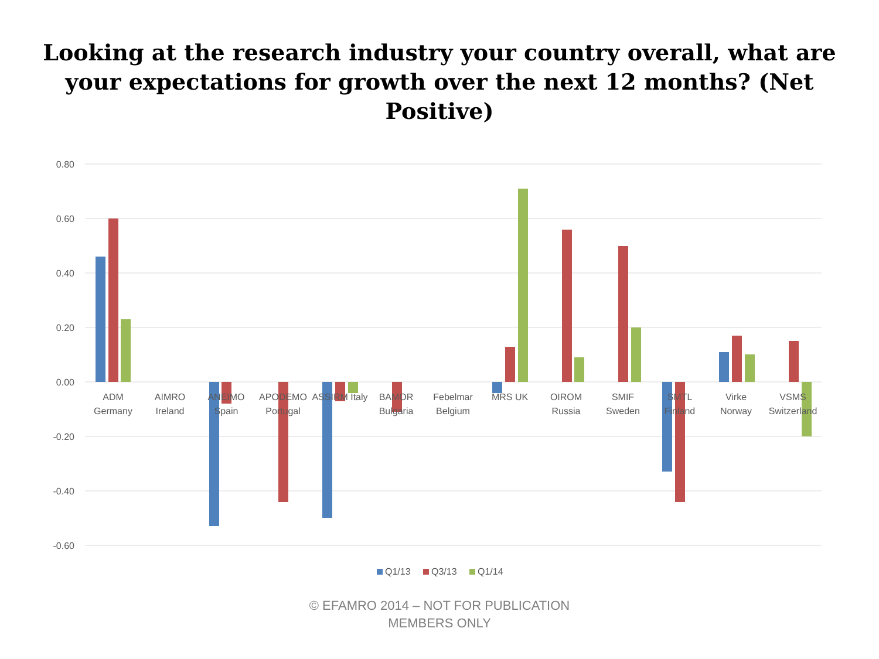Looking at the research industry your country overall, what are your expectations for growth over the next 12 months? (Net Positive)
0.80
0.60
0.40
0.20
0.00
-0.20
-0.40
-0.60
ADM
Germany
AIMRO
Ireland
ANEIMO
Spain
APODEMO
Portugal
ASSIRM Italy
BAMOR
Bulgaria
Febelmar
Belgium
MRS UK
OIROM
Russia
SMIF
Sweden
SMTL
Finland
Virke
Norway
VSMS
Switzerland
Q1/13
Q3/13
Q1/14
© EFAMRO 2014 – NOT FOR PUBLICATION
MEMBERS ONLY